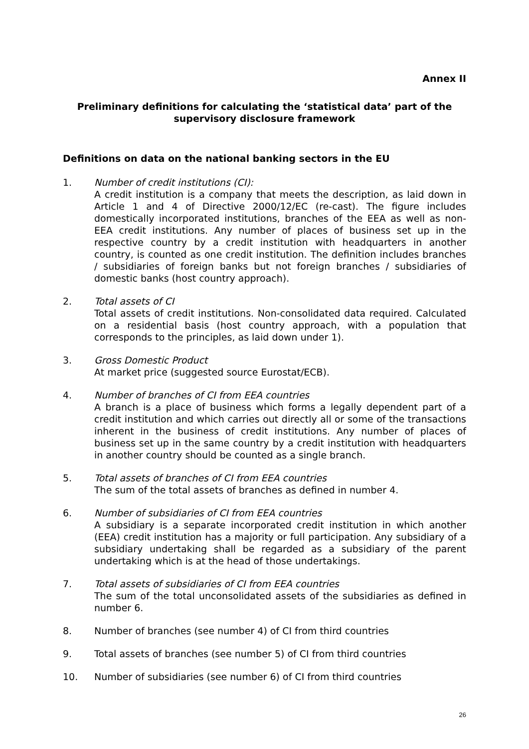Annex II
Preliminary definitions for calculating the ‘statistical data’ part of the supervisory disclosure framework
Definitions on data on the national banking sectors in the EU
1. Number of credit institutions (CI):
A credit institution is a company that meets the description, as laid down in Article 1 and 4 of Directive 2000/12/EC (re-cast). The figure includes domestically incorporated institutions, branches of the EEA as well as non-EEA credit institutions. Any number of places of business set up in the respective country by a credit institution with headquarters in another country, is counted as one credit institution. The definition includes branches / subsidiaries of foreign banks but not foreign branches / subsidiaries of domestic banks (host country approach).
2. Total assets of CI
Total assets of credit institutions. Non-consolidated data required. Calculated on a residential basis (host country approach, with a population that corresponds to the principles, as laid down under 1).
3. Gross Domestic Product
At market price (suggested source Eurostat/ECB).
4. Number of branches of CI from EEA countries
A branch is a place of business which forms a legally dependent part of a credit institution and which carries out directly all or some of the transactions inherent in the business of credit institutions. Any number of places of business set up in the same country by a credit institution with headquarters in another country should be counted as a single branch.
5. Total assets of branches of CI from EEA countries
The sum of the total assets of branches as defined in number 4.
6. Number of subsidiaries of CI from EEA countries
A subsidiary is a separate incorporated credit institution in which another (EEA) credit institution has a majority or full participation. Any subsidiary of a subsidiary undertaking shall be regarded as a subsidiary of the parent undertaking which is at the head of those undertakings.
7. Total assets of subsidiaries of CI from EEA countries
The sum of the total unconsolidated assets of the subsidiaries as defined in number 6.
8. Number of branches (see number 4) of CI from third countries
9. Total assets of branches (see number 5) of CI from third countries
10. Number of subsidiaries (see number 6) of CI from third countries
26